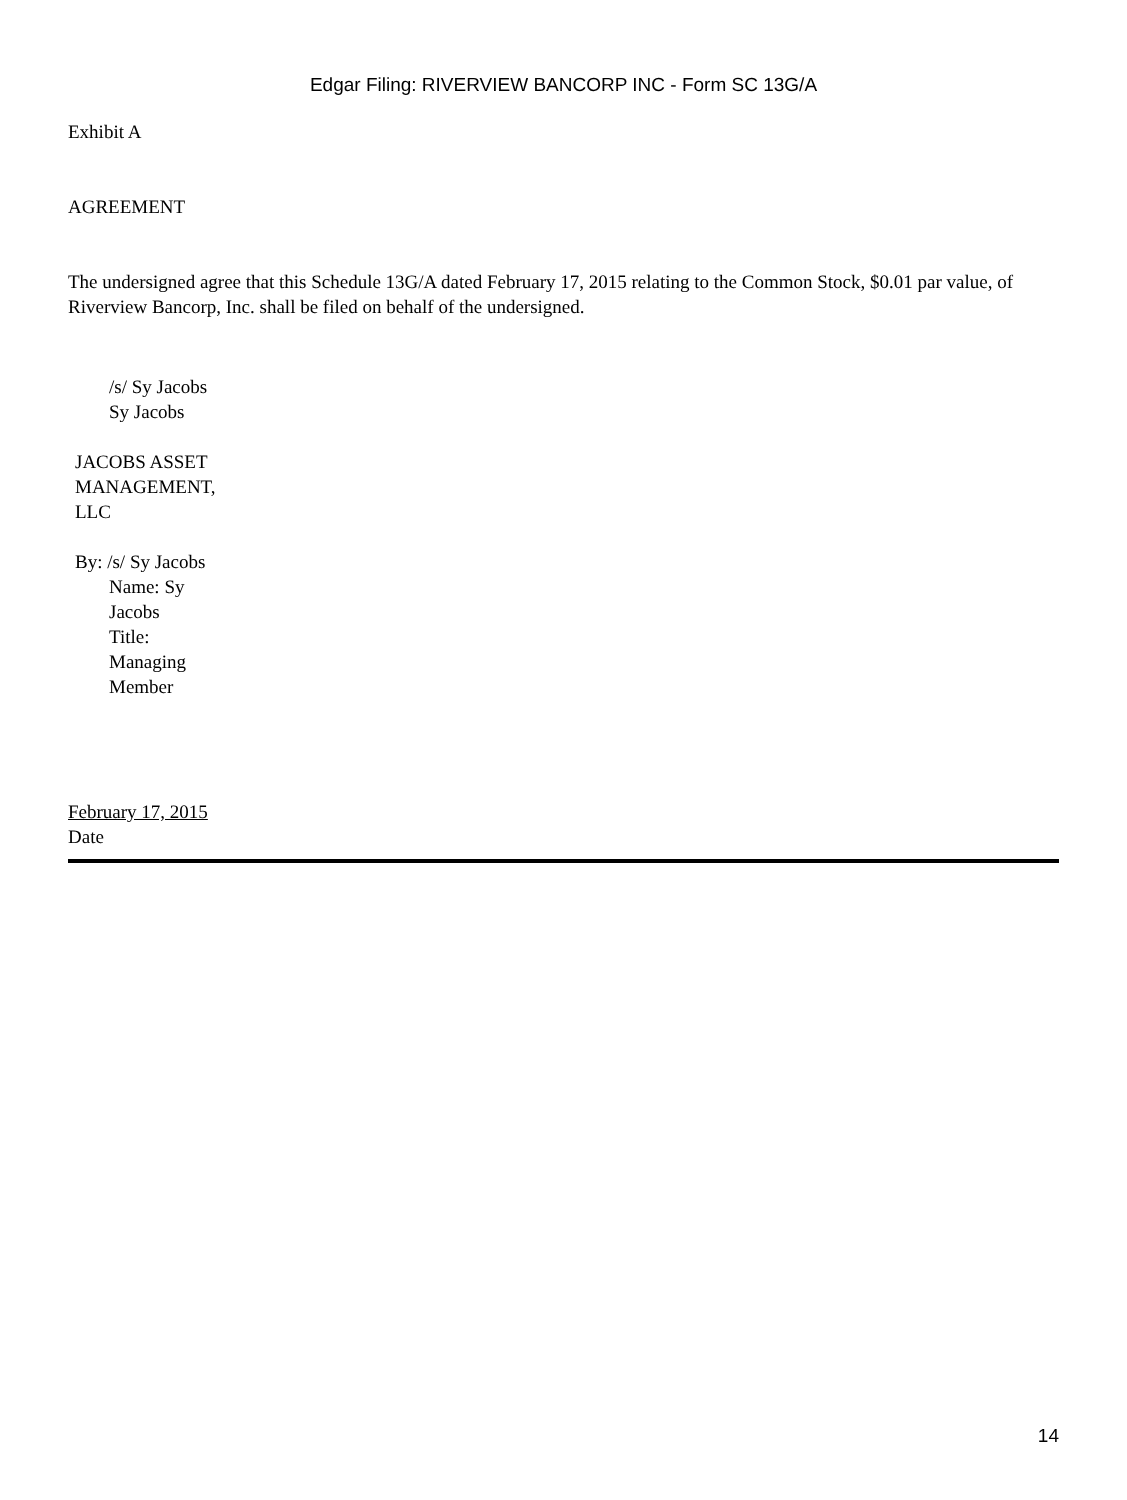Edgar Filing: RIVERVIEW BANCORP INC - Form SC 13G/A
Exhibit A
AGREEMENT
The undersigned agree that this Schedule 13G/A dated February 17, 2015 relating to the Common Stock, $0.01 par value, of Riverview Bancorp, Inc. shall be filed on behalf of the undersigned.
/s/ Sy Jacobs
Sy Jacobs
JACOBS ASSET MANAGEMENT, LLC
By: /s/ Sy Jacobs
Name: Sy Jacobs
Title: Managing Member
February 17, 2015
Date
14